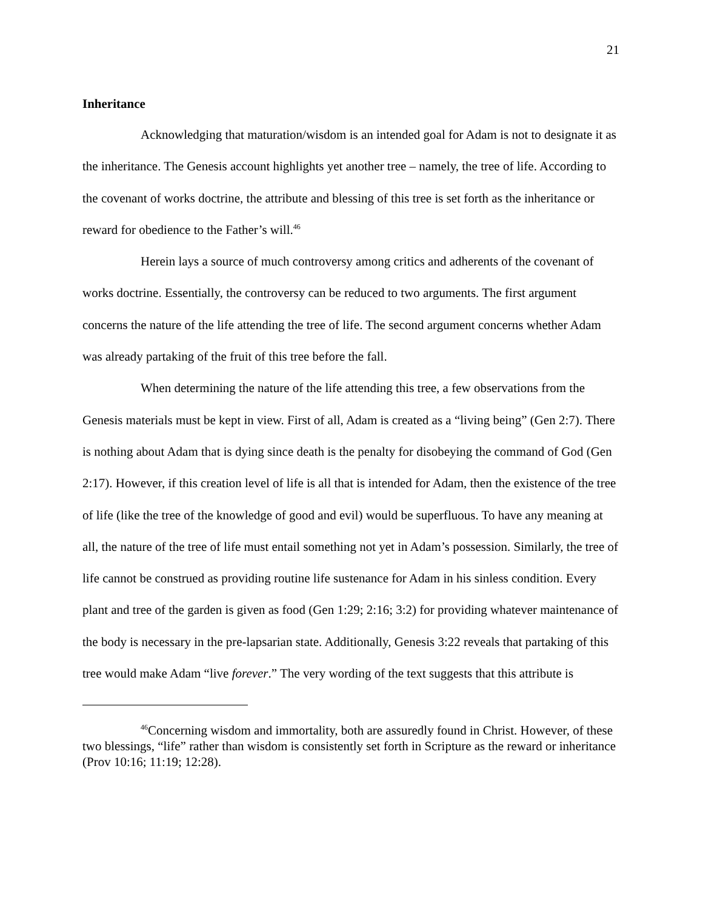21
Inheritance
Acknowledging that maturation/wisdom is an intended goal for Adam is not to designate it as the inheritance. The Genesis account highlights yet another tree – namely, the tree of life. According to the covenant of works doctrine, the attribute and blessing of this tree is set forth as the inheritance or reward for obedience to the Father’s will.<sup>46</sup>
Herein lays a source of much controversy among critics and adherents of the covenant of works doctrine. Essentially, the controversy can be reduced to two arguments. The first argument concerns the nature of the life attending the tree of life. The second argument concerns whether Adam was already partaking of the fruit of this tree before the fall.
When determining the nature of the life attending this tree, a few observations from the Genesis materials must be kept in view. First of all, Adam is created as a “living being” (Gen 2:7). There is nothing about Adam that is dying since death is the penalty for disobeying the command of God (Gen 2:17). However, if this creation level of life is all that is intended for Adam, then the existence of the tree of life (like the tree of the knowledge of good and evil) would be superfluous. To have any meaning at all, the nature of the tree of life must entail something not yet in Adam’s possession. Similarly, the tree of life cannot be construed as providing routine life sustenance for Adam in his sinless condition. Every plant and tree of the garden is given as food (Gen 1:29; 2:16; 3:2) for providing whatever maintenance of the body is necessary in the pre-lapsarian state. Additionally, Genesis 3:22 reveals that partaking of this tree would make Adam “live forever.” The very wording of the text suggests that this attribute is
<sup>46</sup> Concerning wisdom and immortality, both are assuredly found in Christ. However, of these two blessings, “life” rather than wisdom is consistently set forth in Scripture as the reward or inheritance (Prov 10:16; 11:19; 12:28).